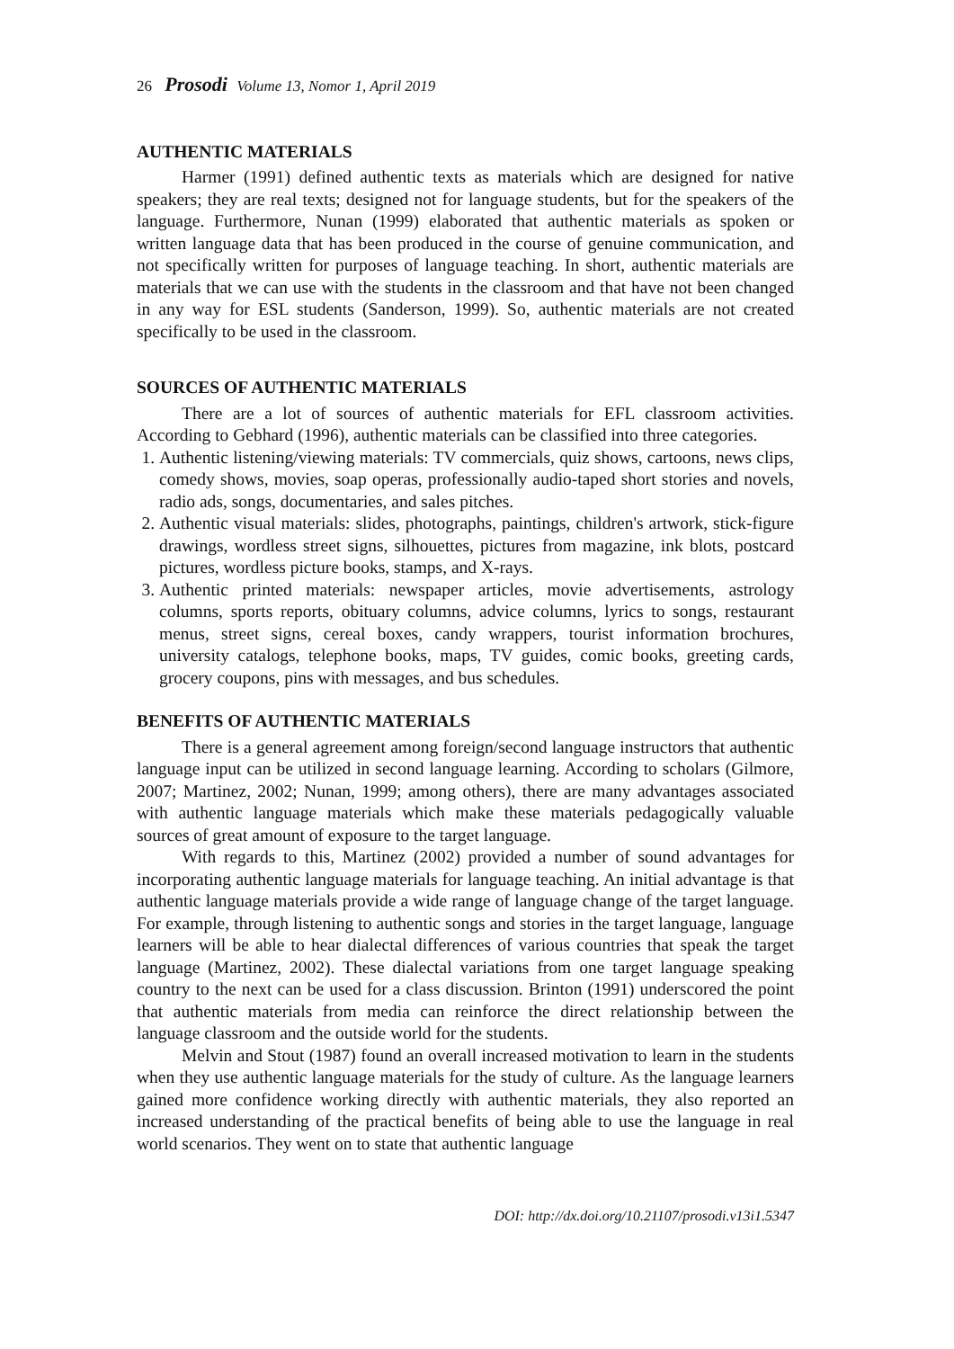26 Prosodi Volume 13, Nomor 1, April 2019
AUTHENTIC MATERIALS
Harmer (1991) defined authentic texts as materials which are designed for native speakers; they are real texts; designed not for language students, but for the speakers of the language. Furthermore, Nunan (1999) elaborated that authentic materials as spoken or written language data that has been produced in the course of genuine communication, and not specifically written for purposes of language teaching. In short, authentic materials are materials that we can use with the students in the classroom and that have not been changed in any way for ESL students (Sanderson, 1999). So, authentic materials are not created specifically to be used in the classroom.
SOURCES OF AUTHENTIC MATERIALS
There are a lot of sources of authentic materials for EFL classroom activities. According to Gebhard (1996), authentic materials can be classified into three categories.
1. Authentic listening/viewing materials: TV commercials, quiz shows, cartoons, news clips, comedy shows, movies, soap operas, professionally audio-taped short stories and novels, radio ads, songs, documentaries, and sales pitches.
2. Authentic visual materials: slides, photographs, paintings, children's artwork, stick-figure drawings, wordless street signs, silhouettes, pictures from magazine, ink blots, postcard pictures, wordless picture books, stamps, and X-rays.
3. Authentic printed materials: newspaper articles, movie advertisements, astrology columns, sports reports, obituary columns, advice columns, lyrics to songs, restaurant menus, street signs, cereal boxes, candy wrappers, tourist information brochures, university catalogs, telephone books, maps, TV guides, comic books, greeting cards, grocery coupons, pins with messages, and bus schedules.
BENEFITS OF AUTHENTIC MATERIALS
There is a general agreement among foreign/second language instructors that authentic language input can be utilized in second language learning. According to scholars (Gilmore, 2007; Martinez, 2002; Nunan, 1999; among others), there are many advantages associated with authentic language materials which make these materials pedagogically valuable sources of great amount of exposure to the target language.
With regards to this, Martinez (2002) provided a number of sound advantages for incorporating authentic language materials for language teaching. An initial advantage is that authentic language materials provide a wide range of language change of the target language. For example, through listening to authentic songs and stories in the target language, language learners will be able to hear dialectal differences of various countries that speak the target language (Martinez, 2002). These dialectal variations from one target language speaking country to the next can be used for a class discussion. Brinton (1991) underscored the point that authentic materials from media can reinforce the direct relationship between the language classroom and the outside world for the students.
Melvin and Stout (1987) found an overall increased motivation to learn in the students when they use authentic language materials for the study of culture. As the language learners gained more confidence working directly with authentic materials, they also reported an increased understanding of the practical benefits of being able to use the language in real world scenarios. They went on to state that authentic language
DOI: http://dx.doi.org/10.21107/prosodi.v13i1.5347